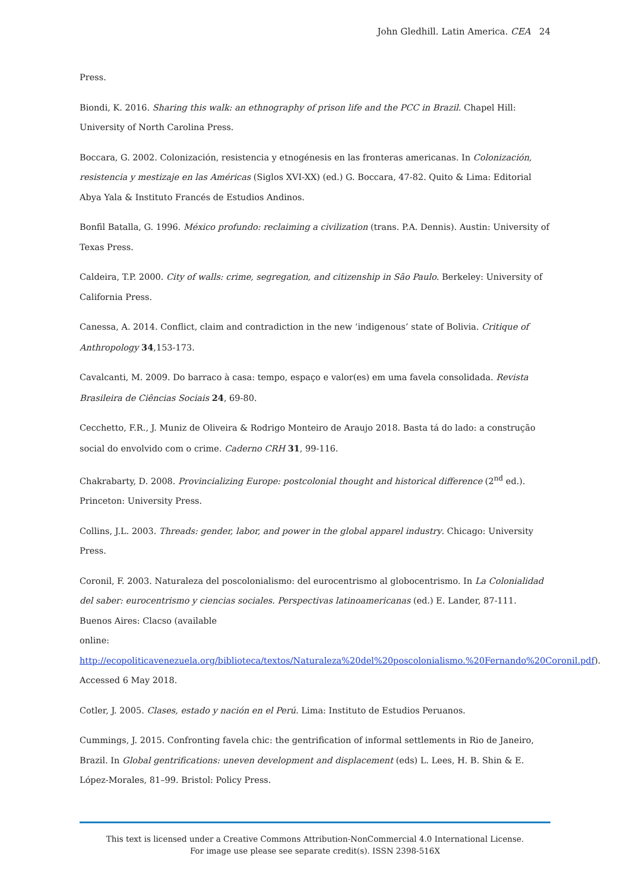John Gledhill. Latin America. CEA 24
Press.
Biondi, K. 2016. Sharing this walk: an ethnography of prison life and the PCC in Brazil. Chapel Hill: University of North Carolina Press.
Boccara, G. 2002. Colonización, resistencia y etnogénesis en las fronteras americanas. In Colonización, resistencia y mestizaje en las Américas (Siglos XVI-XX) (ed.) G. Boccara, 47-82. Quito & Lima: Editorial Abya Yala & Instituto Francés de Estudios Andinos.
Bonfil Batalla, G. 1996. México profundo: reclaiming a civilization (trans. P.A. Dennis). Austin: University of Texas Press.
Caldeira, T.P. 2000. City of walls: crime, segregation, and citizenship in São Paulo. Berkeley: University of California Press.
Canessa, A. 2014. Conflict, claim and contradiction in the new ‘indigenous’ state of Bolivia. Critique of Anthropology 34,153-173.
Cavalcanti, M. 2009. Do barraco à casa: tempo, espaço e valor(es) em uma favela consolidada. Revista Brasileira de Ciências Sociais 24, 69-80.
Cecchetto, F.R., J. Muniz de Oliveira & Rodrigo Monteiro de Araujo 2018. Basta tá do lado: a construção social do envolvido com o crime. Caderno CRH 31, 99-116.
Chakrabarty, D. 2008. Provincializing Europe: postcolonial thought and historical difference (2<sup>nd</sup> ed.). Princeton: University Press.
Collins, J.L. 2003. Threads: gender, labor, and power in the global apparel industry. Chicago: University Press.
Coronil, F. 2003. Naturaleza del poscolonialismo: del eurocentrismo al globocentrismo. In La Colonialidad del saber: eurocentrismo y ciencias sociales. Perspectivas latinoamericanas (ed.) E. Lander, 87-111. Buenos Aires: Clacso (available
online: http://ecopoliticavenezuela.org/biblioteca/textos/Naturaleza%20del%20poscolonialismo.%20Fernando%20Coronil.pdf). Accessed 6 May 2018.
Cotler, J. 2005. Clases, estado y nación en el Perú. Lima: Instituto de Estudios Peruanos.
Cummings, J. 2015. Confronting favela chic: the gentrification of informal settlements in Rio de Janeiro, Brazil. In Global gentrifications: uneven development and displacement (eds) L. Lees, H. B. Shin & E. López-Morales, 81–99. Bristol: Policy Press.
This text is licensed under a Creative Commons Attribution-NonCommercial 4.0 International License.
For image use please see separate credit(s). ISSN 2398-516X